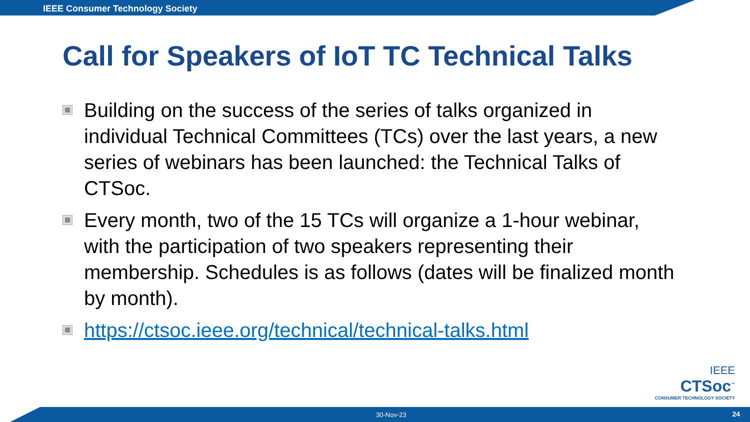IEEE Consumer Technology Society
Call for Speakers of IoT TC Technical Talks
Building on the success of the series of talks organized in individual Technical Committees (TCs) over the last years, a new series of webinars has been launched: the Technical Talks of CTSoc.
Every month, two of the 15 TCs will organize a 1-hour webinar, with the participation of two speakers representing their membership. Schedules is as follows (dates will be finalized month by month).
https://ctsoc.ieee.org/technical/technical-talks.html
IEEE
CTSoc<sup>™</sup>
CONSUMER TECHNOLOGY SOCIETY
30-Nov-23 24